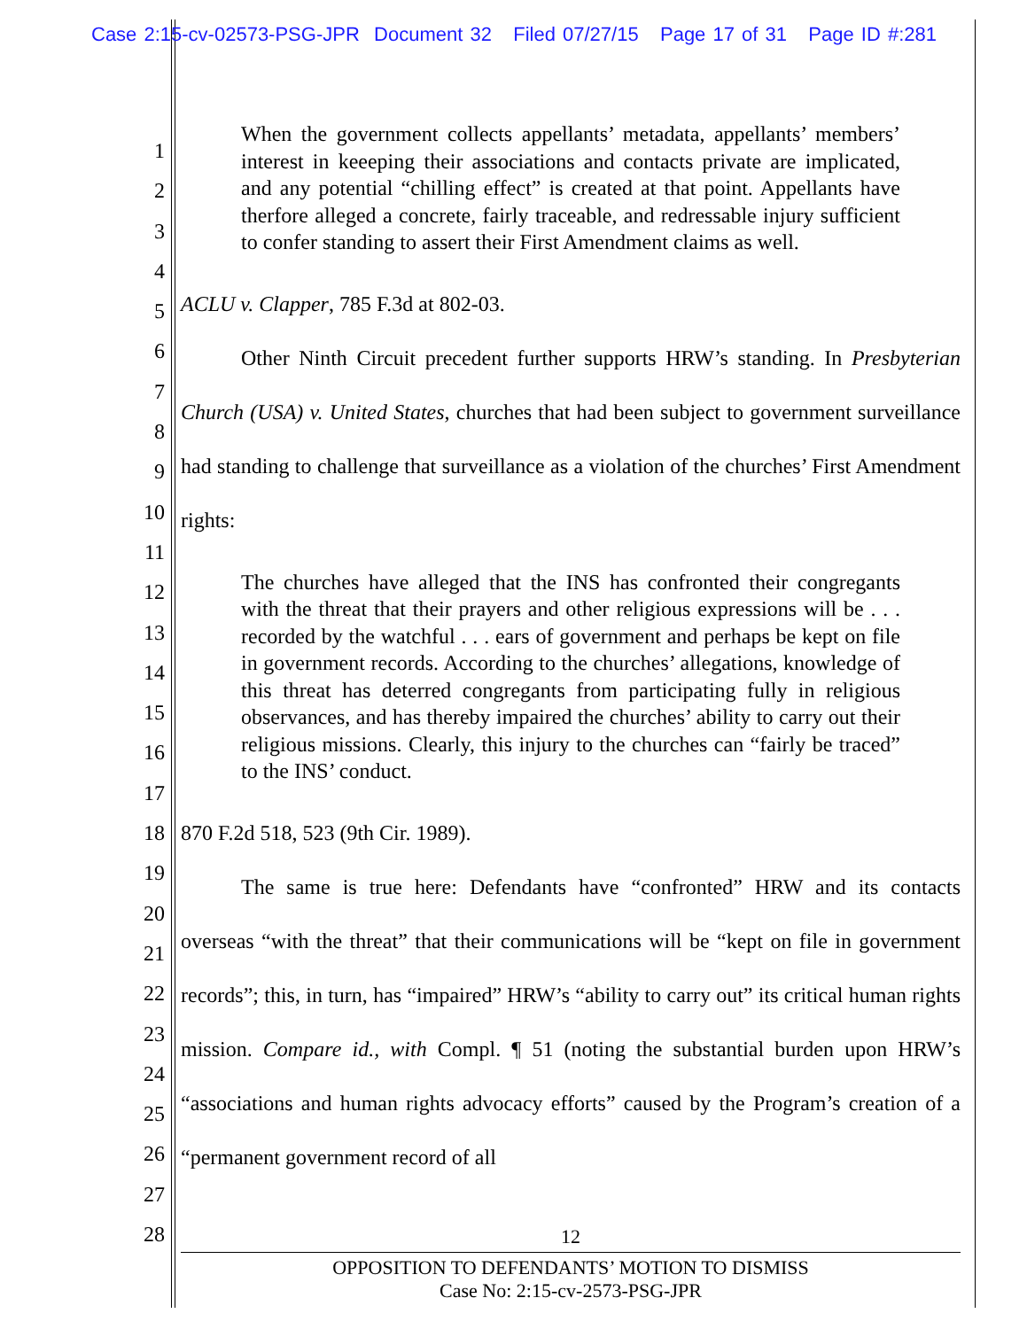Case 2:15-cv-02573-PSG-JPR Document 32 Filed 07/27/15 Page 17 of 31 Page ID #:281
1
2
3
4
5
6
7
8
9
10
11
12
13
14
15
16
17
18
19
20
21
22
23
24
25
26
27
28
When the government collects appellants’ metadata, appellants’ members’ interest in keeeping their associations and contacts private are implicated, and any potential “chilling effect” is created at that point. Appellants have therfore alleged a concrete, fairly traceable, and redressable injury sufficient to confer standing to assert their First Amendment claims as well.
ACLU v. Clapper, 785 F.3d at 802-03.
Other Ninth Circuit precedent further supports HRW’s standing. In Presbyterian Church (USA) v. United States, churches that had been subject to government surveillance had standing to challenge that surveillance as a violation of the churches’ First Amendment rights:
The churches have alleged that the INS has confronted their congregants with the threat that their prayers and other religious expressions will be . . . recorded by the watchful . . . ears of government and perhaps be kept on file in government records. According to the churches’ allegations, knowledge of this threat has deterred congregants from participating fully in religious observances, and has thereby impaired the churches’ ability to carry out their religious missions. Clearly, this injury to the churches can “fairly be traced” to the INS’ conduct.
870 F.2d 518, 523 (9th Cir. 1989).
The same is true here: Defendants have “confronted” HRW and its contacts overseas “with the threat” that their communications will be “kept on file in government records”; this, in turn, has “impaired” HRW’s “ability to carry out” its critical human rights mission. Compare id., with Compl. ¶ 51 (noting the substantial burden upon HRW’s “associations and human rights advocacy efforts” caused by the Program’s creation of a “permanent government record of all
12
OPPOSITION TO DEFENDANTS’ MOTION TO DISMISS
Case No: 2:15-cv-2573-PSG-JPR